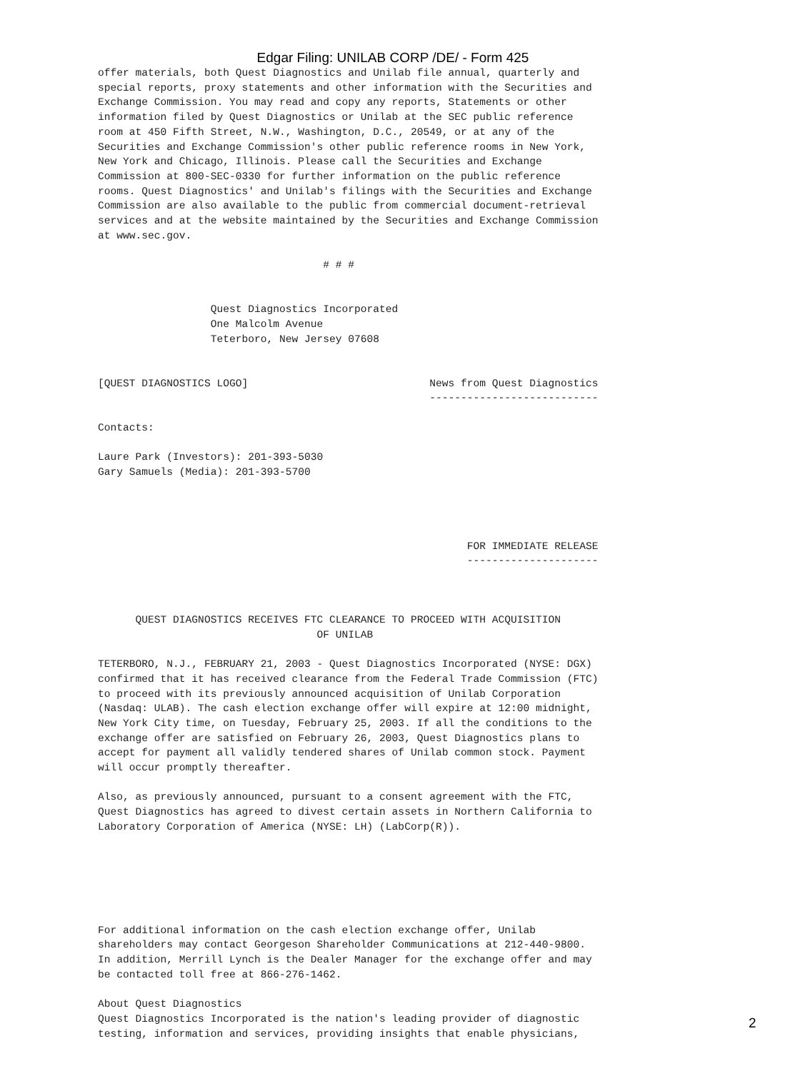Edgar Filing: UNILAB CORP /DE/ - Form 425
offer materials, both Quest Diagnostics and Unilab file annual, quarterly and
special reports, proxy statements and other information with the Securities and
Exchange Commission. You may read and copy any reports, Statements or other
information filed by Quest Diagnostics or Unilab at the SEC public reference
room at 450 Fifth Street, N.W., Washington, D.C., 20549, or at any of the
Securities and Exchange Commission's other public reference rooms in New York,
New York and Chicago, Illinois. Please call the Securities and Exchange
Commission at 800-SEC-0330 for further information on the public reference
rooms. Quest Diagnostics' and Unilab's filings with the Securities and Exchange
Commission are also available to the public from commercial document-retrieval
services and at the website maintained by the Securities and Exchange Commission
at www.sec.gov.

                                    # # #


                  Quest Diagnostics Incorporated
                  One Malcolm Avenue
                  Teterboro, New Jersey 07608


[QUEST DIAGNOSTICS LOGO]                             News from Quest Diagnostics
                                                     ---------------------------

Contacts:

Laure Park (Investors): 201-393-5030
Gary Samuels (Media): 201-393-5700




                                                           FOR IMMEDIATE RELEASE
                                                           ---------------------



      QUEST DIAGNOSTICS RECEIVES FTC CLEARANCE TO PROCEED WITH ACQUISITION
                                   OF UNILAB

TETERBORO, N.J., FEBRUARY 21, 2003 - Quest Diagnostics Incorporated (NYSE: DGX)
confirmed that it has received clearance from the Federal Trade Commission (FTC)
to proceed with its previously announced acquisition of Unilab Corporation
(Nasdaq: ULAB). The cash election exchange offer will expire at 12:00 midnight,
New York City time, on Tuesday, February 25, 2003. If all the conditions to the
exchange offer are satisfied on February 26, 2003, Quest Diagnostics plans to
accept for payment all validly tendered shares of Unilab common stock. Payment
will occur promptly thereafter.

Also, as previously announced, pursuant to a consent agreement with the FTC,
Quest Diagnostics has agreed to divest certain assets in Northern California to
Laboratory Corporation of America (NYSE: LH) (LabCorp(R)).






For additional information on the cash election exchange offer, Unilab
shareholders may contact Georgeson Shareholder Communications at 212-440-9800.
In addition, Merrill Lynch is the Dealer Manager for the exchange offer and may
be contacted toll free at 866-276-1462.

About Quest Diagnostics
Quest Diagnostics Incorporated is the nation's leading provider of diagnostic
testing, information and services, providing insights that enable physicians,
2